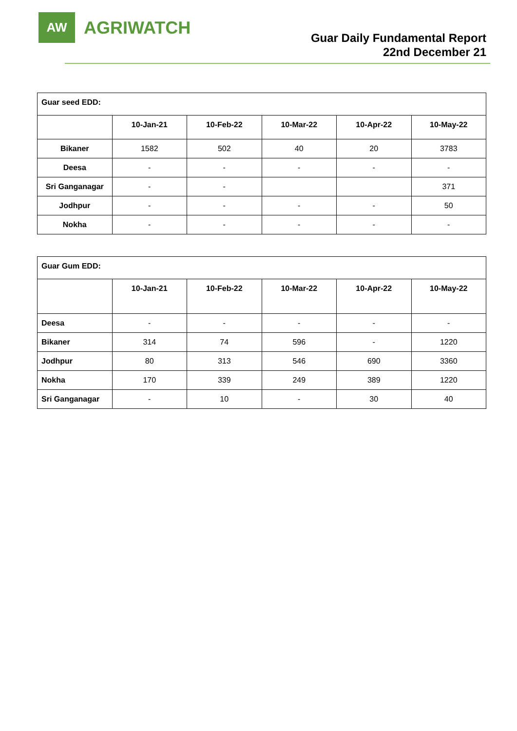AW
AGRIWATCH
Guar Daily Fundamental Report
22nd December 21
| Guar seed EDD: | | | | | |
| | 10-Jan-21 | 10-Feb-22 | 10-Mar-22 | 10-Apr-22 | 10-May-22 |
| Bikaner | 1582 | 502 | 40 | 20 | 3783 |
| Deesa | - | - | - | - | - |
| Sri Ganganagar | - | - | | | 371 |
| Jodhpur | - | - | - | - | 50 |
| Nokha | - | - | - | - | - |
| Guar Gum EDD: | | | | | |
| | 10-Jan-21 | 10-Feb-22 | 10-Mar-22 | 10-Apr-22 | 10-May-22 |
| Deesa | - | - | - | - | - |
| Bikaner | 314 | 74 | 596 | - | 1220 |
| Jodhpur | 80 | 313 | 546 | 690 | 3360 |
| Nokha | 170 | 339 | 249 | 389 | 1220 |
| Sri Ganganagar | - | 10 | - | 30 | 40 |